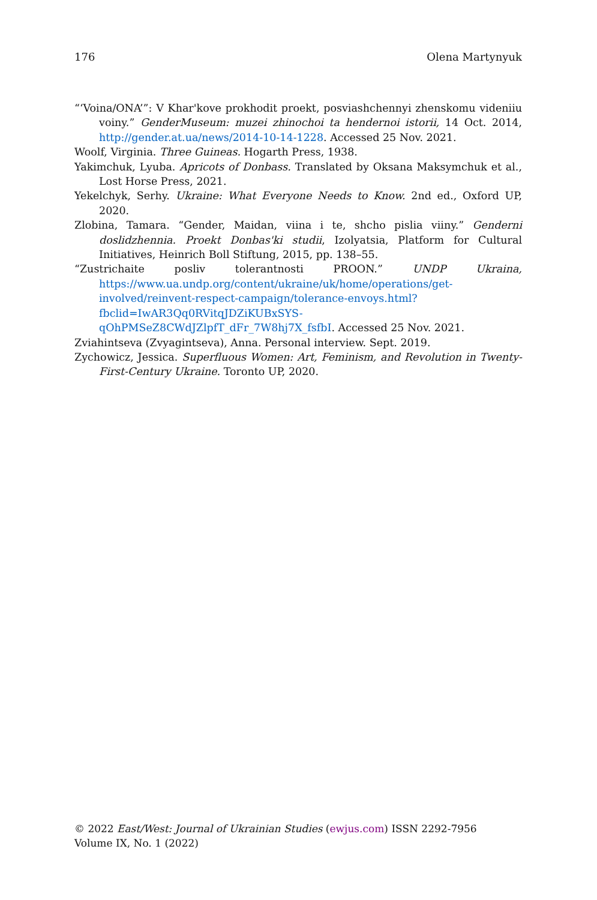176 Olena Martynyuk
“‘Voina/ONA’”: V Khar'kove prokhodit proekt, posviashchennyi zhenskomu videniiu voiny.” GenderMuseum: muzei zhinochoi ta hendernoi istorii, 14 Oct. 2014, http://gender.at.ua/news/2014-10-14-1228. Accessed 25 Nov. 2021.
Woolf, Virginia. Three Guineas. Hogarth Press, 1938.
Yakimchuk, Lyuba. Apricots of Donbass. Translated by Oksana Maksymchuk et al., Lost Horse Press, 2021.
Yekelchyk, Serhy. Ukraine: What Everyone Needs to Know. 2nd ed., Oxford UP, 2020.
Zlobina, Tamara. “Gender, Maidan, viina i te, shcho pislia viiny.” Genderni doslidzhennia. Proekt Donbas'ki studii, Izolyatsia, Platform for Cultural Initiatives, Heinrich Boll Stiftung, 2015, pp. 138–55.
“Zustrichaite posliv tolerantnosti PROON.” UNDP Ukraina, https://www.ua.undp.org/content/ukraine/uk/home/operations/get-involved/reinvent-respect-campaign/tolerance-envoys.html?fbclid=IwAR3Qq0RVitqJDZiKUBxSYS-qOhPMSeZ8CWdJZlpfT_dFr_7W8hj7X_fsfbI. Accessed 25 Nov. 2021.
Zviahintseva (Zvyagintseva), Anna. Personal interview. Sept. 2019.
Zychowicz, Jessica. Superfluous Women: Art, Feminism, and Revolution in Twenty-First-Century Ukraine. Toronto UP, 2020.
© 2022 East/West: Journal of Ukrainian Studies (ewjus.com) ISSN 2292-7956
Volume IX, No. 1 (2022)